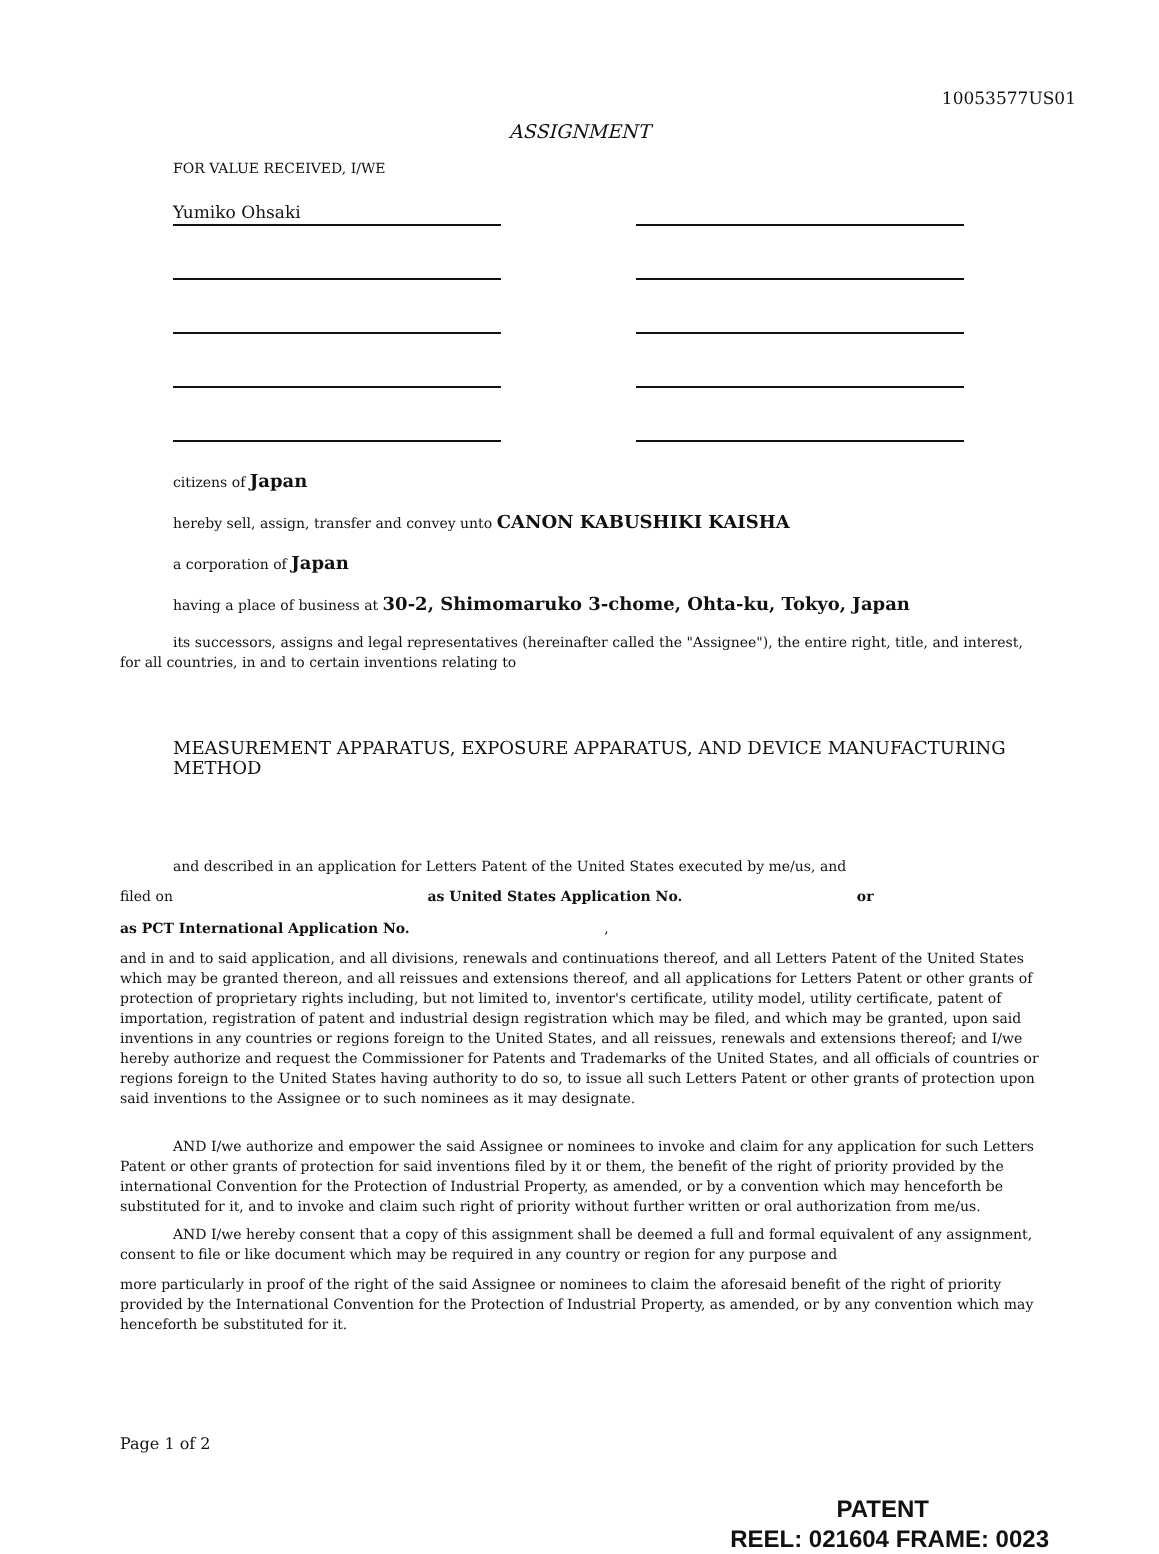10053577US01
ASSIGNMENT
FOR VALUE RECEIVED, I/WE
Yumiko Ohsaki
citizens of Japan
hereby sell, assign, transfer and convey unto CANON KABUSHIKI KAISHA
a corporation of Japan
having a place of business at 30-2, Shimomaruko 3-chome, Ohta-ku, Tokyo, Japan
its successors, assigns and legal representatives (hereinafter called the "Assignee"), the entire right, title, and interest, for all countries, in and to certain inventions relating to
MEASUREMENT APPARATUS, EXPOSURE APPARATUS, AND DEVICE MANUFACTURING METHOD
and described in an application for Letters Patent of the United States executed by me/us, and
filed on as United States Application No. or
as PCT International Application No. ,
and in and to said application, and all divisions, renewals and continuations thereof, and all Letters Patent of the United States which may be granted thereon, and all reissues and extensions thereof, and all applications for Letters Patent or other grants of protection of proprietary rights including, but not limited to, inventor's certificate, utility model, utility certificate, patent of importation, registration of patent and industrial design registration which may be filed, and which may be granted, upon said inventions in any countries or regions foreign to the United States, and all reissues, renewals and extensions thereof; and I/we hereby authorize and request the Commissioner for Patents and Trademarks of the United States, and all officials of countries or regions foreign to the United States having authority to do so, to issue all such Letters Patent or other grants of protection upon said inventions to the Assignee or to such nominees as it may designate.
AND I/we authorize and empower the said Assignee or nominees to invoke and claim for any application for such Letters Patent or other grants of protection for said inventions filed by it or them, the benefit of the right of priority provided by the international Convention for the Protection of Industrial Property, as amended, or by a convention which may henceforth be substituted for it, and to invoke and claim such right of priority without further written or oral authorization from me/us.
AND I/we hereby consent that a copy of this assignment shall be deemed a full and formal equivalent of any assignment, consent to file or like document which may be required in any country or region for any purpose and
more particularly in proof of the right of the said Assignee or nominees to claim the aforesaid benefit of the right of priority provided by the International Convention for the Protection of Industrial Property, as amended, or by any convention which may henceforth be substituted for it.
Page 1 of 2
PATENT
REEL: 021604 FRAME: 0023